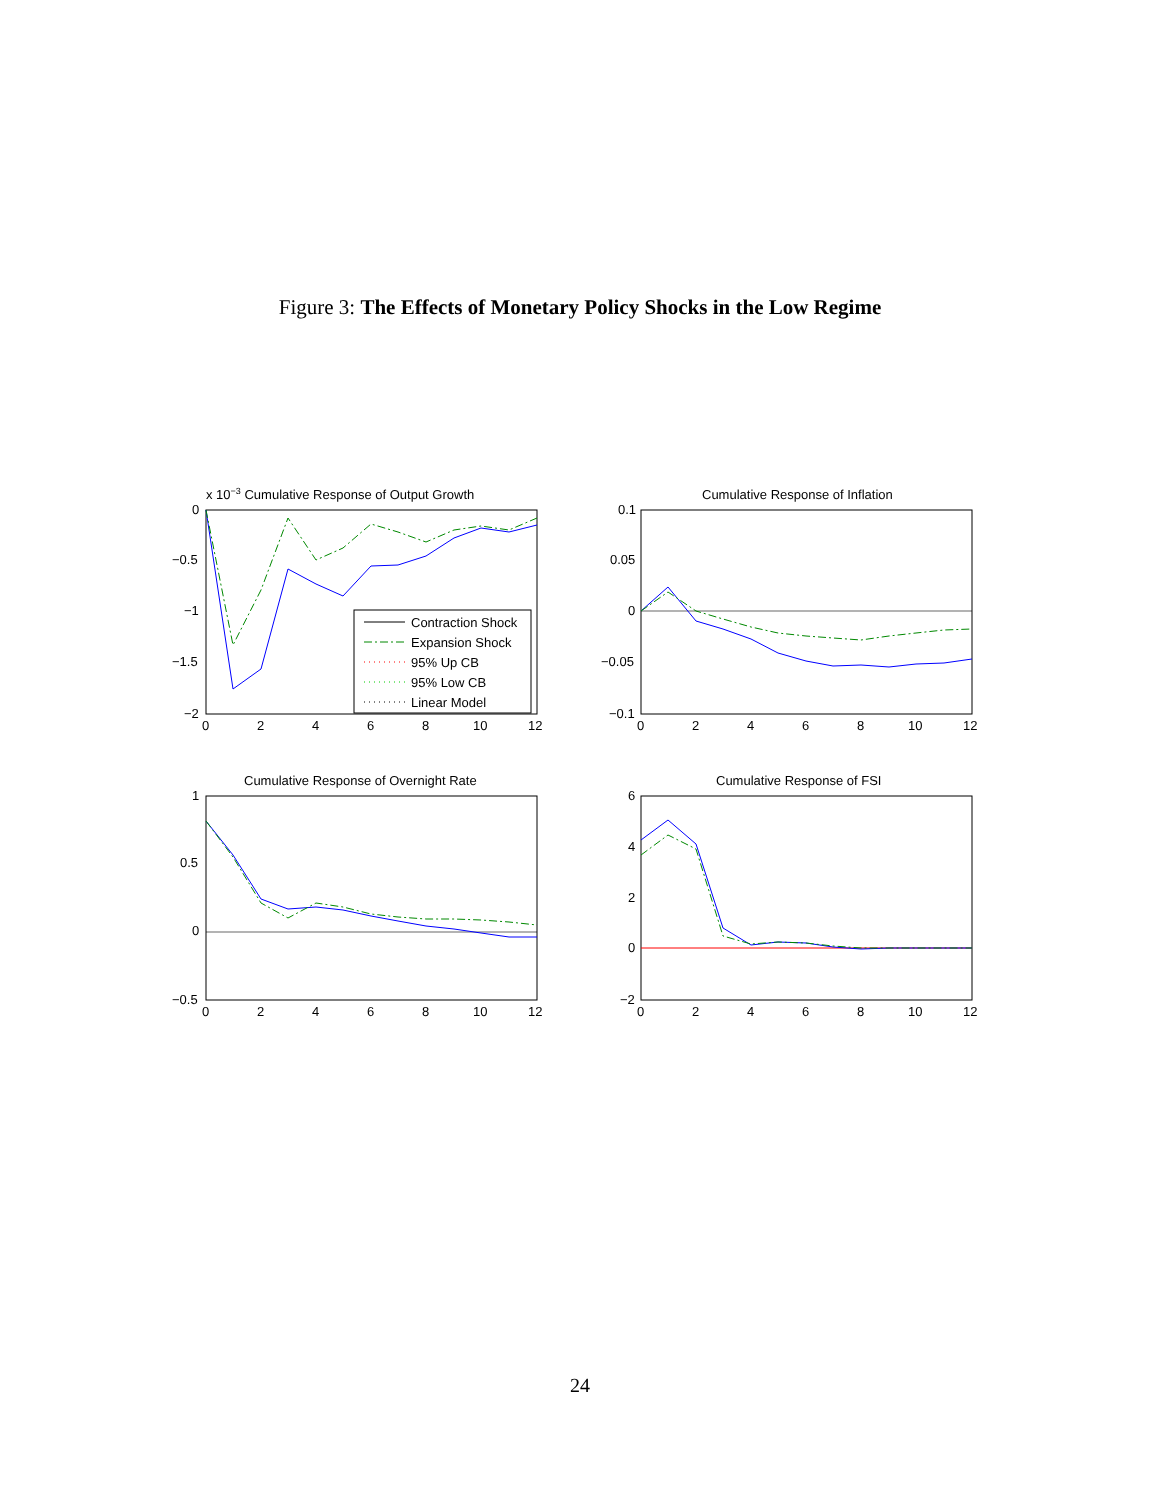Figure 3: The Effects of Monetary Policy Shocks in the Low Regime
x 10−3 Cumulative Response of Output Growth
0
−0.5
−1
−1.5
−2
0
2
4
6
8
10
12
Contraction Shock
Expansion Shock
95% Up CB
95% Low CB
Linear Model
Cumulative Response of Inflation
0.1
0.05
0
−0.05
−0.1
0
2
4
6
8
10
12
Cumulative Response of Overnight Rate
1
0.5
0
−0.5
0
2
4
6
8
10
12
Cumulative Response of FSI
6
4
2
0
−2
0
2
4
6
8
10
12
24